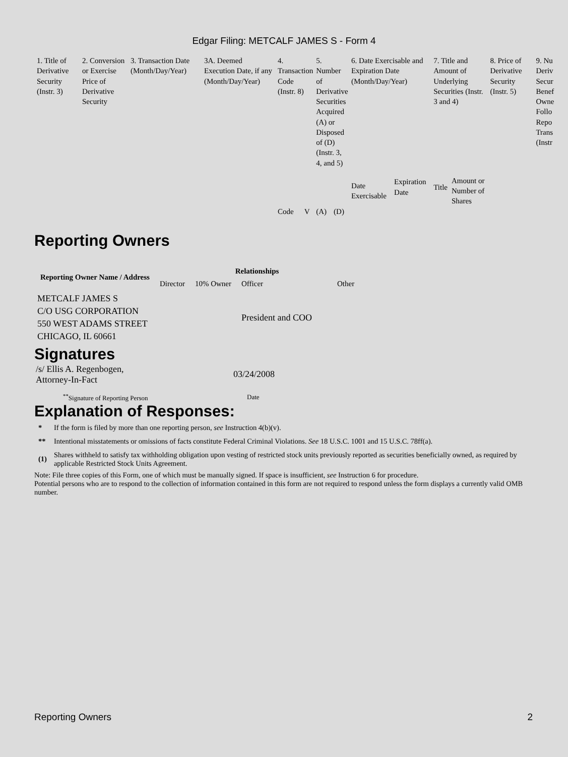Edgar Filing: METCALF JAMES S - Form 4
| 1. Title of Derivative Security (Instr. 3) | 2. Conversion or Exercise Price of Derivative Security | 3. Transaction Date (Month/Day/Year) | 3A. Deemed Execution Date, if any (Month/Day/Year) | 4. Transaction Code (Instr. 8) | | 5. Number of Derivative Securities Acquired (A) or Disposed of (D) (Instr. 3, 4, and 5) | | 6. Date Exercisable and Expiration Date (Month/Day/Year) | | 7. Title and Amount of Underlying Securities (Instr. 3 and 4) | | 8. Price of Derivative Security (Instr. 5) | 9. Nu Deriv Secur Benef Owne Follo Repo Trans (Instr |
| | | | | | | | | Date Exercisable | Expiration Date | Title | Amount or Number of Shares | | |
| | | | | Code | V | (A) | (D) | | | | | | |
Reporting Owners
| Reporting Owner Name / Address | Relationships | | | |
| --- | --- | --- | --- | --- |
| | Director | 10% Owner | Officer | Other |
| METCALF JAMES S C/O USG CORPORATION 550 WEST ADAMS STREET CHICAGO, IL 60661 | | | President and COO | |
Signatures
| /s/ Ellis A. Regenbogen, Attorney-In-Fact | 03/24/2008 |
| <sup>**</sup> Signature of Reporting Person | Date |
Explanation of Responses:
| * | If the form is filed by more than one reporting person, see Instruction 4(b)(v). |
| ** | Intentional misstatements or omissions of facts constitute Federal Criminal Violations. See 18 U.S.C. 1001 and 15 U.S.C. 78ff(a). |
| (1) | Shares withheld to satisfy tax withholding obligation upon vesting of restricted stock units previously reported as securities beneficially owned, as required by applicable Restricted Stock Units Agreement. |
Note: File three copies of this Form, one of which must be manually signed. If space is insufficient, see Instruction 6 for procedure.
Potential persons who are to respond to the collection of information contained in this form are not required to respond unless the form displays a currently valid OMB number.
Reporting Owners 2